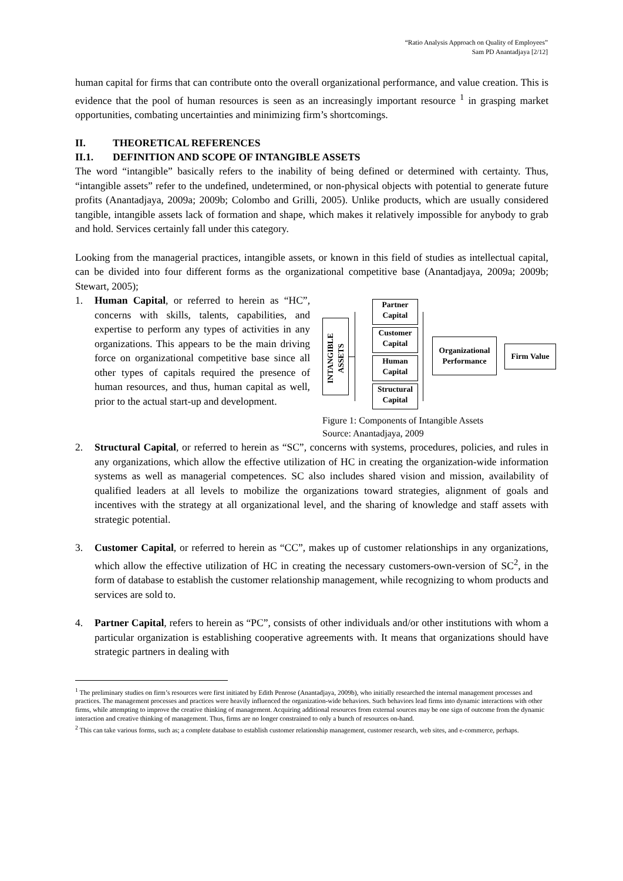“Ratio Analysis Approach on Quality of Employees”
Sam PD Anantadjaya [2/12]
human capital for firms that can contribute onto the overall organizational performance, and value creation. This is evidence that the pool of human resources is seen as an increasingly important resource <sup>1</sup> in grasping market opportunities, combating uncertainties and minimizing firm’s shortcomings.
II. THEORETICAL REFERENCES
II.1. DEFINITION AND SCOPE OF INTANGIBLE ASSETS
The word “intangible” basically refers to the inability of being defined or determined with certainty. Thus, “intangible assets” refer to the undefined, undetermined, or non-physical objects with potential to generate future profits (Anantadjaya, 2009a; 2009b; Colombo and Grilli, 2005). Unlike products, which are usually considered tangible, intangible assets lack of formation and shape, which makes it relatively impossible for anybody to grab and hold. Services certainly fall under this category.
Looking from the managerial practices, intangible assets, or known in this field of studies as intellectual capital, can be divided into four different forms as the organizational competitive base (Anantadjaya, 2009a; 2009b; Stewart, 2005);
INTANGIBLE ASSETS
Partner Capital
Customer Capital
Human Capital
Structural Capital
Organizational Performance
Firm Value
Figure 1: Components of Intangible Assets
Source: Anantadjaya, 2009
1. Human Capital, or referred to herein as “HC”, concerns with skills, talents, capabilities, and expertise to perform any types of activities in any organizations. This appears to be the main driving force on organizational competitive base since all other types of capitals required the presence of human resources, and thus, human capital as well, prior to the actual start-up and development.
2. Structural Capital, or referred to herein as “SC”, concerns with systems, procedures, policies, and rules in any organizations, which allow the effective utilization of HC in creating the organization-wide information systems as well as managerial competences. SC also includes shared vision and mission, availability of qualified leaders at all levels to mobilize the organizations toward strategies, alignment of goals and incentives with the strategy at all organizational level, and the sharing of knowledge and staff assets with strategic potential.
3. Customer Capital, or referred to herein as “CC”, makes up of customer relationships in any organizations, which allow the effective utilization of HC in creating the necessary customers-own-version of SC<sup>2</sup>, in the form of database to establish the customer relationship management, while recognizing to whom products and services are sold to.
4. Partner Capital, refers to herein as “PC”, consists of other individuals and/or other institutions with whom a particular organization is establishing cooperative agreements with. It means that organizations should have strategic partners in dealing with
<sup>1</sup> The preliminary studies on firm’s resources were first initiated by Edith Penrose (Anantadjaya, 2009b), who initially researched the internal management processes and practices. The management processes and practices were heavily influenced the organization-wide behaviors. Such behaviors lead firms into dynamic interactions with other firms, while attempting to improve the creative thinking of management. Acquiring additional resources from external sources may be one sign of outcome from the dynamic interaction and creative thinking of management. Thus, firms are no longer constrained to only a bunch of resources on-hand.
<sup>2</sup> This can take various forms, such as; a complete database to establish customer relationship management, customer research, web sites, and e-commerce, perhaps.